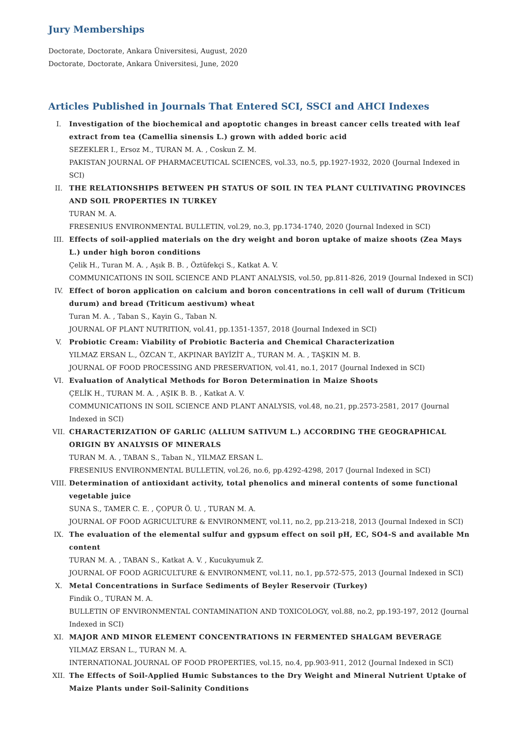Jury Memberships
Doctorate, Doctorate, Ankara Üniversitesi, August, 2020
Doctorate, Doctorate, Ankara Üniversitesi, June, 2020
Articles Published in Journals That Entered SCI, SSCI and AHCI Indexes
I. Investigation of the biochemical and apoptotic changes in breast cancer cells treated with leaf extract from tea (Camellia sinensis L.) grown with added boric acid
SEZEKLER I., Ersoz M., TURAN M. A. , Coskun Z. M.
PAKISTAN JOURNAL OF PHARMACEUTICAL SCIENCES, vol.33, no.5, pp.1927-1932, 2020 (Journal Indexed in SCI)
II. THE RELATIONSHIPS BETWEEN PH STATUS OF SOIL IN TEA PLANT CULTIVATING PROVINCES AND SOIL PROPERTIES IN TURKEY
TURAN M. A.
FRESENIUS ENVIRONMENTAL BULLETIN, vol.29, no.3, pp.1734-1740, 2020 (Journal Indexed in SCI)
III. Effects of soil-applied materials on the dry weight and boron uptake of maize shoots (Zea Mays L.) under high boron conditions
Çelik H., Turan M. A. , Aşık B. B. , Öztüfekçi S., Katkat A. V.
COMMUNICATIONS IN SOIL SCIENCE AND PLANT ANALYSIS, vol.50, pp.811-826, 2019 (Journal Indexed in SCI)
IV. Effect of boron application on calcium and boron concentrations in cell wall of durum (Triticum durum) and bread (Triticum aestivum) wheat
Turan M. A. , Taban S., Kayin G., Taban N.
JOURNAL OF PLANT NUTRITION, vol.41, pp.1351-1357, 2018 (Journal Indexed in SCI)
V. Probiotic Cream: Viability of Probiotic Bacteria and Chemical Characterization
YILMAZ ERSAN L., ÖZCAN T., AKPINAR BAYİZİT A., TURAN M. A. , TAŞKIN M. B.
JOURNAL OF FOOD PROCESSING AND PRESERVATION, vol.41, no.1, 2017 (Journal Indexed in SCI)
VI. Evaluation of Analytical Methods for Boron Determination in Maize Shoots
ÇELİK H., TURAN M. A. , AŞIK B. B. , Katkat A. V.
COMMUNICATIONS IN SOIL SCIENCE AND PLANT ANALYSIS, vol.48, no.21, pp.2573-2581, 2017 (Journal Indexed in SCI)
VII. CHARACTERIZATION OF GARLIC (ALLIUM SATIVUM L.) ACCORDING THE GEOGRAPHICAL ORIGIN BY ANALYSIS OF MINERALS
TURAN M. A. , TABAN S., Taban N., YILMAZ ERSAN L.
FRESENIUS ENVIRONMENTAL BULLETIN, vol.26, no.6, pp.4292-4298, 2017 (Journal Indexed in SCI)
VIII. Determination of antioxidant activity, total phenolics and mineral contents of some functional vegetable juice
SUNA S., TAMER C. E. , ÇOPUR Ö. U. , TURAN M. A.
JOURNAL OF FOOD AGRICULTURE & ENVIRONMENT, vol.11, no.2, pp.213-218, 2013 (Journal Indexed in SCI)
IX. The evaluation of the elemental sulfur and gypsum effect on soil pH, EC, SO4-S and available Mn content
TURAN M. A. , TABAN S., Katkat A. V. , Kucukyumuk Z.
JOURNAL OF FOOD AGRICULTURE & ENVIRONMENT, vol.11, no.1, pp.572-575, 2013 (Journal Indexed in SCI)
X. Metal Concentrations in Surface Sediments of Beyler Reservoir (Turkey)
Findik O., TURAN M. A.
BULLETIN OF ENVIRONMENTAL CONTAMINATION AND TOXICOLOGY, vol.88, no.2, pp.193-197, 2012 (Journal Indexed in SCI)
XI. MAJOR AND MINOR ELEMENT CONCENTRATIONS IN FERMENTED SHALGAM BEVERAGE
YILMAZ ERSAN L., TURAN M. A.
INTERNATIONAL JOURNAL OF FOOD PROPERTIES, vol.15, no.4, pp.903-911, 2012 (Journal Indexed in SCI)
XII. The Effects of Soil-Applied Humic Substances to the Dry Weight and Mineral Nutrient Uptake of Maize Plants under Soil-Salinity Conditions